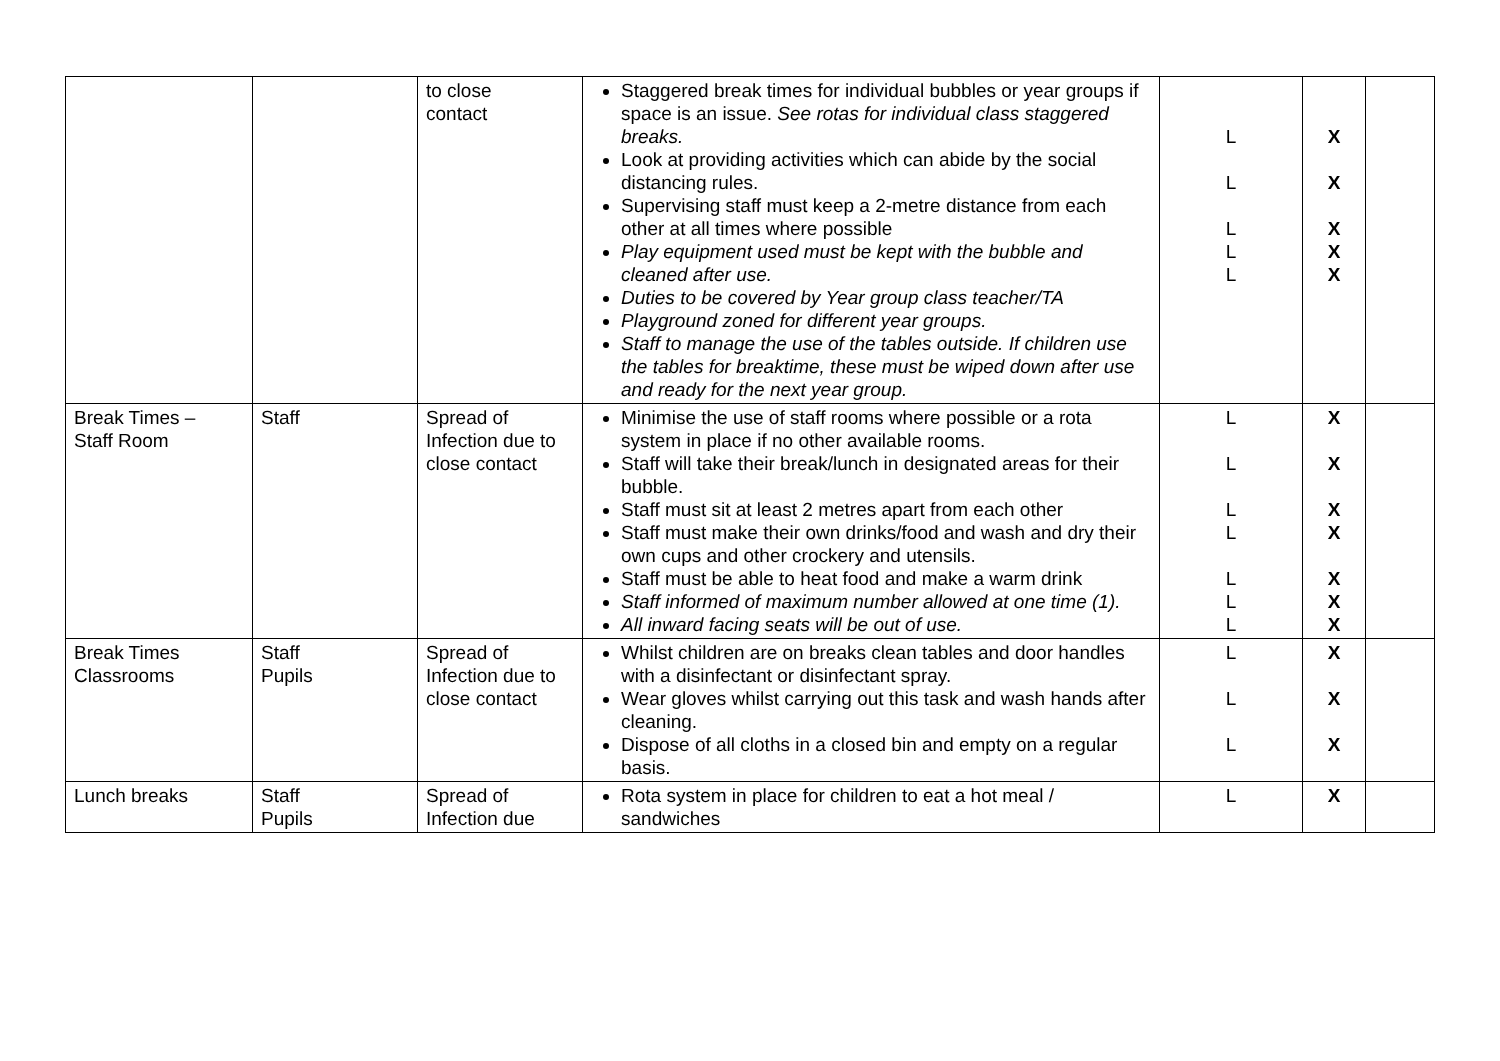| | | to close contact | Staggered break times for individual bubbles or year groups if space is an issue. See rotas for individual class staggered breaks. Look at providing activities which can abide by the social distancing rules. Supervising staff must keep a 2-metre distance from each other at all times where possible Play equipment used must be kept with the bubble and cleaned after use. Duties to be covered by Year group class teacher/TA Playground zoned for different year groups. Staff to manage the use of the tables outside. If children use the tables for breaktime, these must be wiped down after use and ready for the next year group. | L L L L L | X X X X X | |
| Break Times – Staff Room | Staff | Spread of Infection due to close contact | Minimise the use of staff rooms where possible or a rota system in place if no other available rooms. Staff will take their break/lunch in designated areas for their bubble. Staff must sit at least 2 metres apart from each other Staff must make their own drinks/food and wash and dry their own cups and other crockery and utensils. Staff must be able to heat food and make a warm drink Staff informed of maximum number allowed at one time (1). All inward facing seats will be out of use. | L L L L L L L | X X X X X X X | |
| Break Times Classrooms | Staff Pupils | Spread of Infection due to close contact | Whilst children are on breaks clean tables and door handles with a disinfectant or disinfectant spray. Wear gloves whilst carrying out this task and wash hands after cleaning. Dispose of all cloths in a closed bin and empty on a regular basis. | L L L | X X X | |
| Lunch breaks | Staff Pupils | Spread of Infection due | Rota system in place for children to eat a hot meal / sandwiches | L | X | |